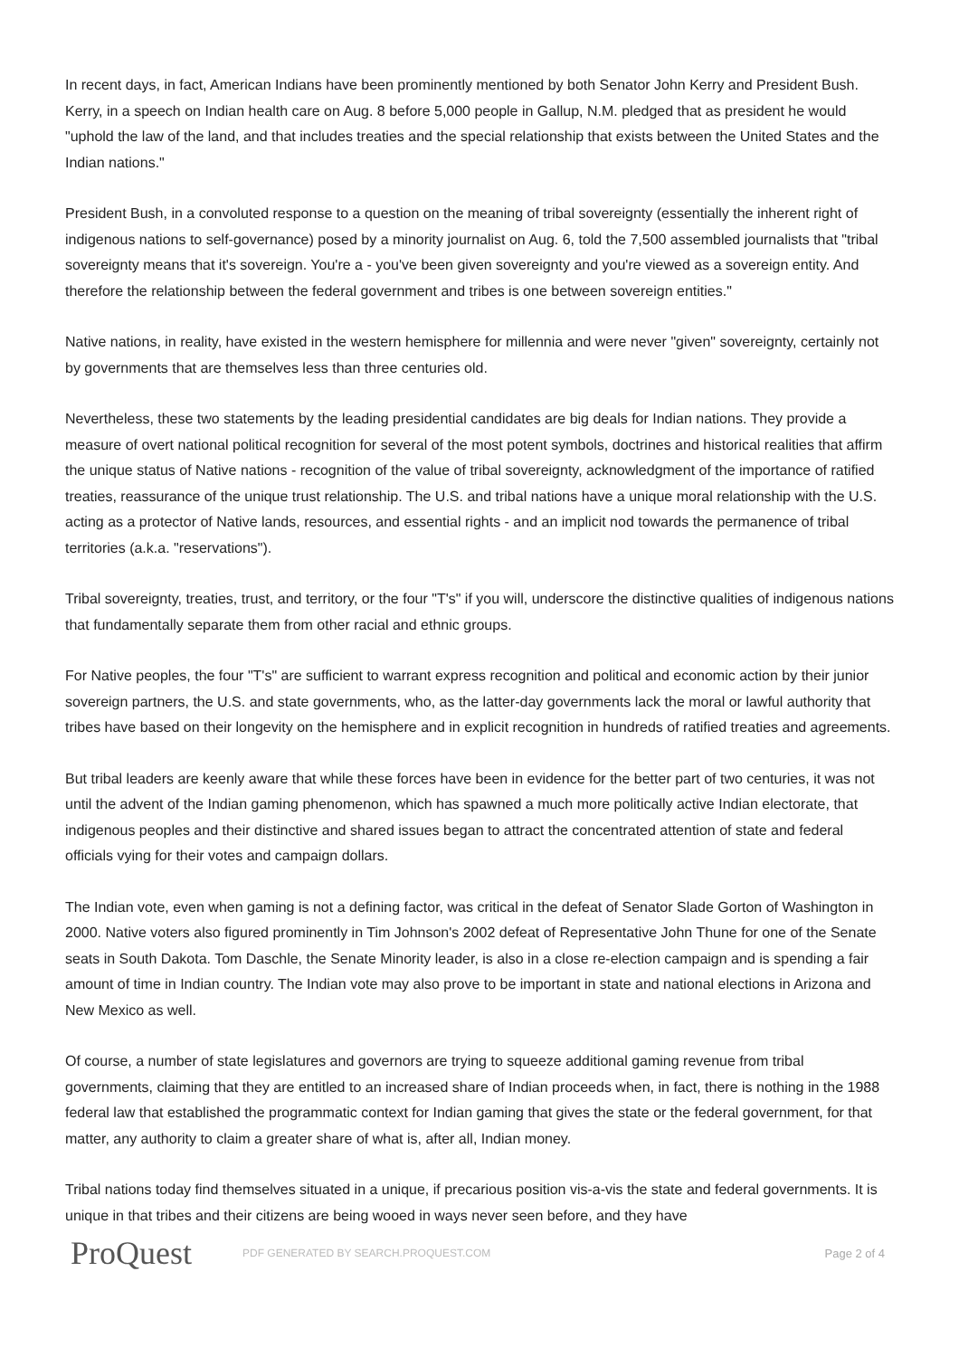In recent days, in fact, American Indians have been prominently mentioned by both Senator John Kerry and President Bush. Kerry, in a speech on Indian health care on Aug. 8 before 5,000 people in Gallup, N.M. pledged that as president he would "uphold the law of the land, and that includes treaties and the special relationship that exists between the United States and the Indian nations."
President Bush, in a convoluted response to a question on the meaning of tribal sovereignty (essentially the inherent right of indigenous nations to self-governance) posed by a minority journalist on Aug. 6, told the 7,500 assembled journalists that "tribal sovereignty means that it's sovereign. You're a - you've been given sovereignty and you're viewed as a sovereign entity. And therefore the relationship between the federal government and tribes is one between sovereign entities."
Native nations, in reality, have existed in the western hemisphere for millennia and were never "given" sovereignty, certainly not by governments that are themselves less than three centuries old.
Nevertheless, these two statements by the leading presidential candidates are big deals for Indian nations. They provide a measure of overt national political recognition for several of the most potent symbols, doctrines and historical realities that affirm the unique status of Native nations - recognition of the value of tribal sovereignty, acknowledgment of the importance of ratified treaties, reassurance of the unique trust relationship. The U.S. and tribal nations have a unique moral relationship with the U.S. acting as a protector of Native lands, resources, and essential rights - and an implicit nod towards the permanence of tribal territories (a.k.a. "reservations").
Tribal sovereignty, treaties, trust, and territory, or the four "T's" if you will, underscore the distinctive qualities of indigenous nations that fundamentally separate them from other racial and ethnic groups.
For Native peoples, the four "T's" are sufficient to warrant express recognition and political and economic action by their junior sovereign partners, the U.S. and state governments, who, as the latter-day governments lack the moral or lawful authority that tribes have based on their longevity on the hemisphere and in explicit recognition in hundreds of ratified treaties and agreements.
But tribal leaders are keenly aware that while these forces have been in evidence for the better part of two centuries, it was not until the advent of the Indian gaming phenomenon, which has spawned a much more politically active Indian electorate, that indigenous peoples and their distinctive and shared issues began to attract the concentrated attention of state and federal officials vying for their votes and campaign dollars.
The Indian vote, even when gaming is not a defining factor, was critical in the defeat of Senator Slade Gorton of Washington in 2000. Native voters also figured prominently in Tim Johnson's 2002 defeat of Representative John Thune for one of the Senate seats in South Dakota. Tom Daschle, the Senate Minority leader, is also in a close re-election campaign and is spending a fair amount of time in Indian country. The Indian vote may also prove to be important in state and national elections in Arizona and New Mexico as well.
Of course, a number of state legislatures and governors are trying to squeeze additional gaming revenue from tribal governments, claiming that they are entitled to an increased share of Indian proceeds when, in fact, there is nothing in the 1988 federal law that established the programmatic context for Indian gaming that gives the state or the federal government, for that matter, any authority to claim a greater share of what is, after all, Indian money.
Tribal nations today find themselves situated in a unique, if precarious position vis-a-vis the state and federal governments. It is unique in that tribes and their citizens are being wooed in ways never seen before, and they have
ProQuest
PDF GENERATED BY SEARCH.PROQUEST.COM
Page 2 of 4